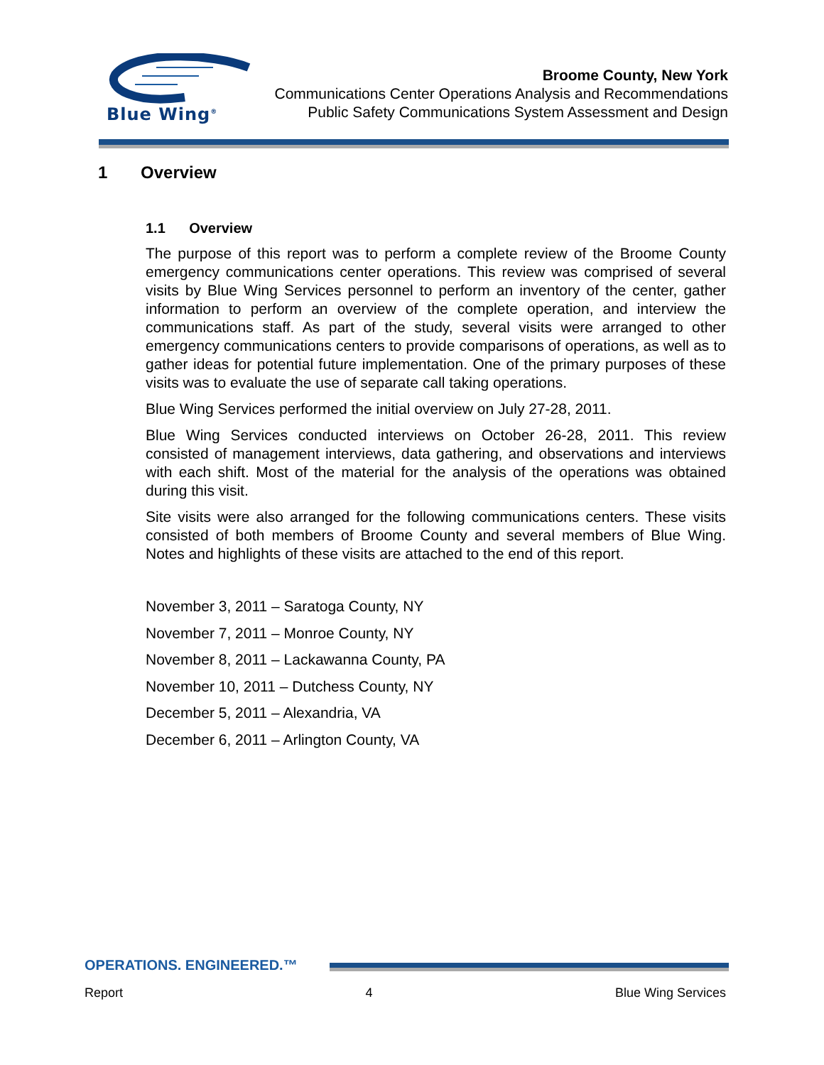Blue Wing<sup>®</sup>
Broome County, New York
Communications Center Operations Analysis and Recommendations
Public Safety Communications System Assessment and Design
1 Overview
1.1 Overview
The purpose of this report was to perform a complete review of the Broome County emergency communications center operations. This review was comprised of several visits by Blue Wing Services personnel to perform an inventory of the center, gather information to perform an overview of the complete operation, and interview the communications staff. As part of the study, several visits were arranged to other emergency communications centers to provide comparisons of operations, as well as to gather ideas for potential future implementation. One of the primary purposes of these visits was to evaluate the use of separate call taking operations.
Blue Wing Services performed the initial overview on July 27-28, 2011.
Blue Wing Services conducted interviews on October 26-28, 2011. This review consisted of management interviews, data gathering, and observations and interviews with each shift. Most of the material for the analysis of the operations was obtained during this visit.
Site visits were also arranged for the following communications centers. These visits consisted of both members of Broome County and several members of Blue Wing. Notes and highlights of these visits are attached to the end of this report.
November 3, 2011 – Saratoga County, NY
November 7, 2011 – Monroe County, NY
November 8, 2011 – Lackawanna County, PA
November 10, 2011 – Dutchess County, NY
December 5, 2011 – Alexandria, VA
December 6, 2011 – Arlington County, VA
OPERATIONS. ENGINEERED.™
Report 4 Blue Wing Services